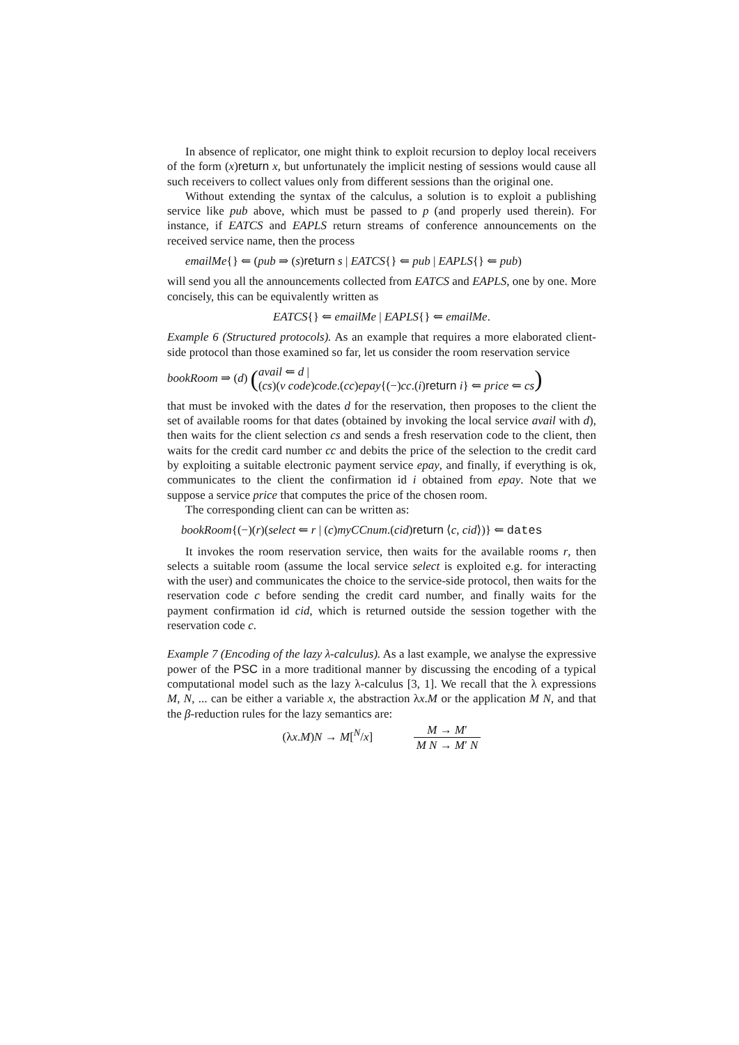In absence of replicator, one might think to exploit recursion to deploy local receivers of the form (x)return x, but unfortunately the implicit nesting of sessions would cause all such receivers to collect values only from different sessions than the original one.
Without extending the syntax of the calculus, a solution is to exploit a publishing service like pub above, which must be passed to p (and properly used therein). For instance, if EATCS and EAPLS return streams of conference announcements on the received service name, then the process
emailMe{} ⇐ (pub ⇒ (s)return s | EATCS{} ⇐ pub | EAPLS{} ⇐ pub)
will send you all the announcements collected from EATCS and EAPLS, one by one. More concisely, this can be equivalently written as
EATCS{} ⇐ emailMe | EAPLS{} ⇐ emailMe.
Example 6 (Structured protocols). As an example that requires a more elaborated client-side protocol than those examined so far, let us consider the room reservation service
bookRoom ⇒ (d) (avail ⇐ d |
(cs)(ν code)code.(cc)epay{(−)cc.(i)return i} ⇐ price ⇐ cs)
that must be invoked with the dates d for the reservation, then proposes to the client the set of available rooms for that dates (obtained by invoking the local service avail with d), then waits for the client selection cs and sends a fresh reservation code to the client, then waits for the credit card number cc and debits the price of the selection to the credit card by exploiting a suitable electronic payment service epay, and finally, if everything is ok, communicates to the client the confirmation id i obtained from epay. Note that we suppose a service price that computes the price of the chosen room.
The corresponding client can can be written as:
bookRoom{(−)(r)(select ⇐ r | (c)myCCnum.(cid)return ⟨c, cid⟩)} ⇐ dates
It invokes the room reservation service, then waits for the available rooms r, then selects a suitable room (assume the local service select is exploited e.g. for interacting with the user) and communicates the choice to the service-side protocol, then waits for the reservation code c before sending the credit card number, and finally waits for the payment confirmation id cid, which is returned outside the session together with the reservation code c.
Example 7 (Encoding of the lazy λ-calculus). As a last example, we analyse the expressive power of the PSC in a more traditional manner by discussing the encoding of a typical computational model such as the lazy λ-calculus [3, 1]. We recall that the λ expressions M, N, ... can be either a variable x, the abstraction λx.M or the application M N, and that the β-reduction rules for the lazy semantics are:
(λx.M)N → M[<sup>N</sup>/x] M → M′ M N → M′ N